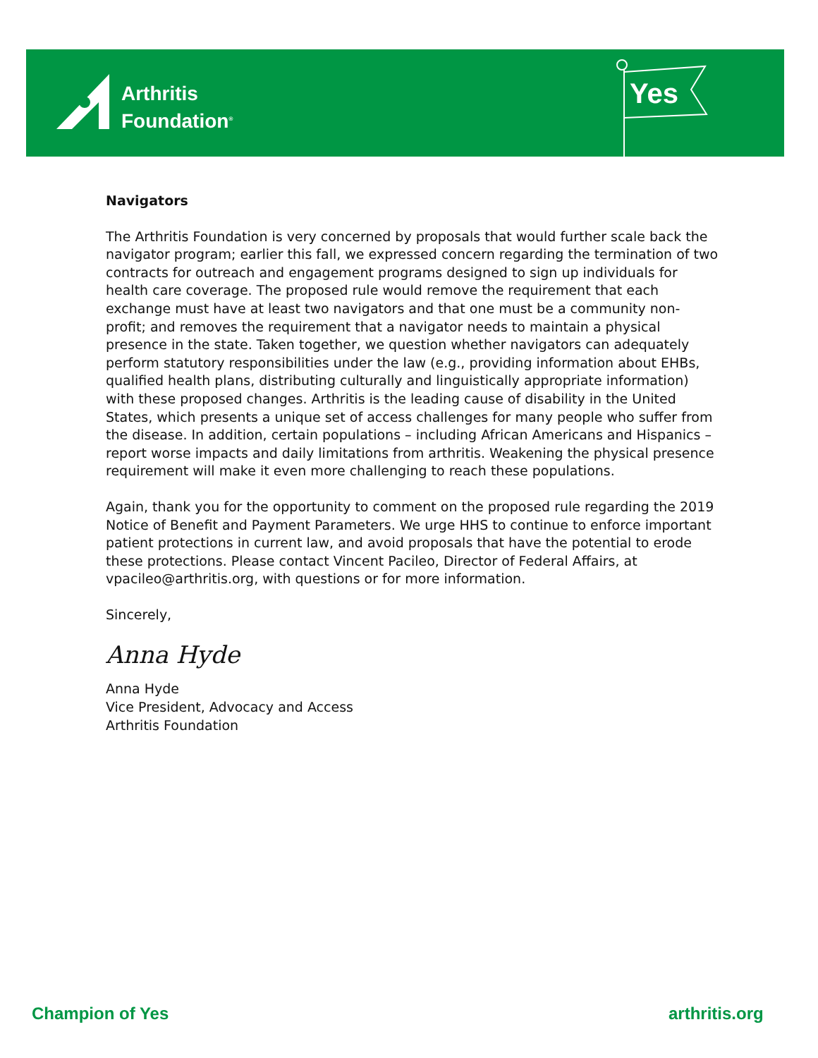Arthritis
Foundation<sup>®</sup>
Yes
Navigators
The Arthritis Foundation is very concerned by proposals that would further scale back the navigator program; earlier this fall, we expressed concern regarding the termination of two contracts for outreach and engagement programs designed to sign up individuals for health care coverage. The proposed rule would remove the requirement that each exchange must have at least two navigators and that one must be a community non-profit; and removes the requirement that a navigator needs to maintain a physical presence in the state. Taken together, we question whether navigators can adequately perform statutory responsibilities under the law (e.g., providing information about EHBs, qualified health plans, distributing culturally and linguistically appropriate information) with these proposed changes. Arthritis is the leading cause of disability in the United States, which presents a unique set of access challenges for many people who suffer from the disease. In addition, certain populations – including African Americans and Hispanics – report worse impacts and daily limitations from arthritis. Weakening the physical presence requirement will make it even more challenging to reach these populations.
Again, thank you for the opportunity to comment on the proposed rule regarding the 2019 Notice of Benefit and Payment Parameters. We urge HHS to continue to enforce important patient protections in current law, and avoid proposals that have the potential to erode these protections. Please contact Vincent Pacileo, Director of Federal Affairs, at vpacileo@arthritis.org, with questions or for more information.
Sincerely,
Anna Hyde
Anna Hyde
Vice President, Advocacy and Access
Arthritis Foundation
Champion of Yes arthritis.org